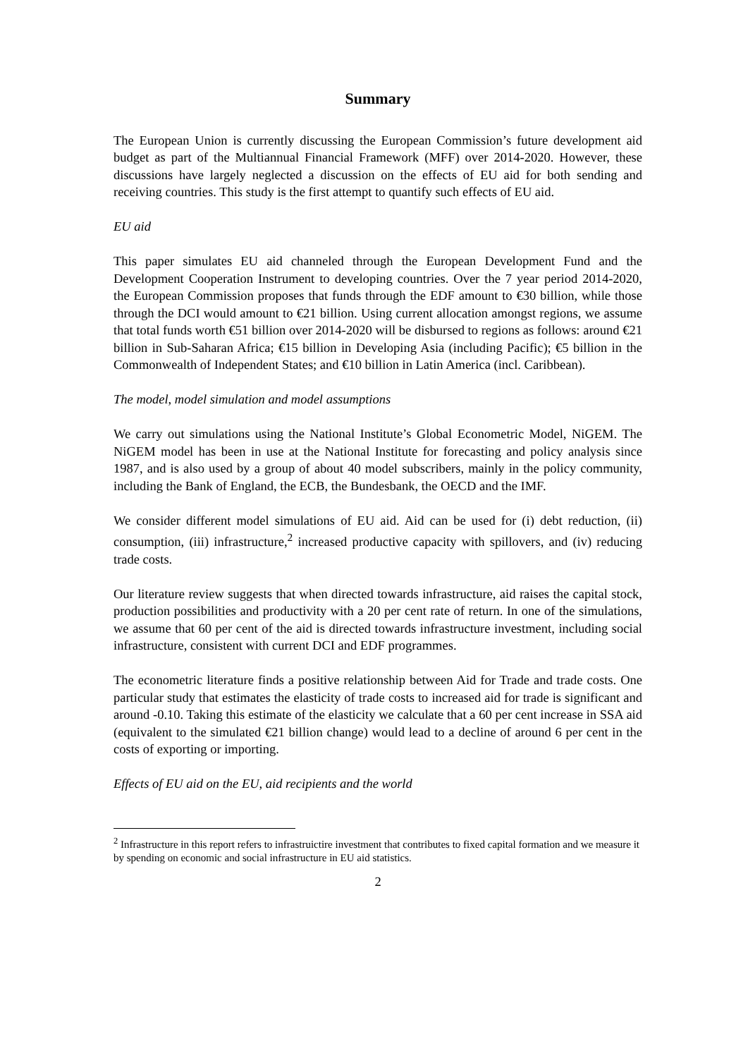Summary
The European Union is currently discussing the European Commission’s future development aid budget as part of the Multiannual Financial Framework (MFF) over 2014-2020. However, these discussions have largely neglected a discussion on the effects of EU aid for both sending and receiving countries. This study is the first attempt to quantify such effects of EU aid.
EU aid
This paper simulates EU aid channeled through the European Development Fund and the Development Cooperation Instrument to developing countries. Over the 7 year period 2014-2020, the European Commission proposes that funds through the EDF amount to €30 billion, while those through the DCI would amount to €21 billion. Using current allocation amongst regions, we assume that total funds worth €51 billion over 2014-2020 will be disbursed to regions as follows: around €21 billion in Sub-Saharan Africa; €15 billion in Developing Asia (including Pacific); €5 billion in the Commonwealth of Independent States; and €10 billion in Latin America (incl. Caribbean).
The model, model simulation and model assumptions
We carry out simulations using the National Institute’s Global Econometric Model, NiGEM. The NiGEM model has been in use at the National Institute for forecasting and policy analysis since 1987, and is also used by a group of about 40 model subscribers, mainly in the policy community, including the Bank of England, the ECB, the Bundesbank, the OECD and the IMF.
We consider different model simulations of EU aid. Aid can be used for (i) debt reduction, (ii) consumption, (iii) infrastructure,<sup>2</sup> increased productive capacity with spillovers, and (iv) reducing trade costs.
Our literature review suggests that when directed towards infrastructure, aid raises the capital stock, production possibilities and productivity with a 20 per cent rate of return. In one of the simulations, we assume that 60 per cent of the aid is directed towards infrastructure investment, including social infrastructure, consistent with current DCI and EDF programmes.
The econometric literature finds a positive relationship between Aid for Trade and trade costs. One particular study that estimates the elasticity of trade costs to increased aid for trade is significant and around -0.10. Taking this estimate of the elasticity we calculate that a 60 per cent increase in SSA aid (equivalent to the simulated €21 billion change) would lead to a decline of around 6 per cent in the costs of exporting or importing.
Effects of EU aid on the EU, aid recipients and the world
<sup>2</sup> Infrastructure in this report refers to infrastruictire investment that contributes to fixed capital formation and we measure it by spending on economic and social infrastructure in EU aid statistics.
2